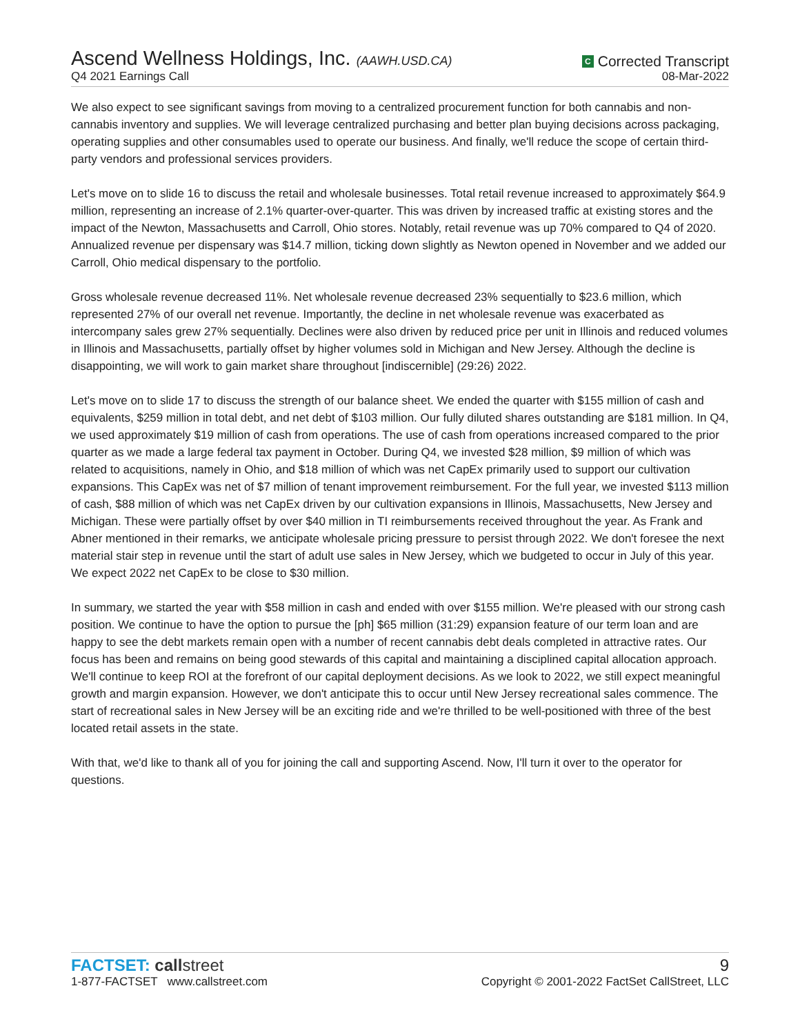Ascend Wellness Holdings, Inc. (AAWH.USD.CA)
C Corrected Transcript
Q4 2021 Earnings Call
08-Mar-2022
We also expect to see significant savings from moving to a centralized procurement function for both cannabis and non-cannabis inventory and supplies. We will leverage centralized purchasing and better plan buying decisions across packaging, operating supplies and other consumables used to operate our business. And finally, we'll reduce the scope of certain third-party vendors and professional services providers.
Let's move on to slide 16 to discuss the retail and wholesale businesses. Total retail revenue increased to approximately $64.9 million, representing an increase of 2.1% quarter-over-quarter. This was driven by increased traffic at existing stores and the impact of the Newton, Massachusetts and Carroll, Ohio stores. Notably, retail revenue was up 70% compared to Q4 of 2020. Annualized revenue per dispensary was $14.7 million, ticking down slightly as Newton opened in November and we added our Carroll, Ohio medical dispensary to the portfolio.
Gross wholesale revenue decreased 11%. Net wholesale revenue decreased 23% sequentially to $23.6 million, which represented 27% of our overall net revenue. Importantly, the decline in net wholesale revenue was exacerbated as intercompany sales grew 27% sequentially. Declines were also driven by reduced price per unit in Illinois and reduced volumes in Illinois and Massachusetts, partially offset by higher volumes sold in Michigan and New Jersey. Although the decline is disappointing, we will work to gain market share throughout [indiscernible] (29:26) 2022.
Let's move on to slide 17 to discuss the strength of our balance sheet. We ended the quarter with $155 million of cash and equivalents, $259 million in total debt, and net debt of $103 million. Our fully diluted shares outstanding are $181 million. In Q4, we used approximately $19 million of cash from operations. The use of cash from operations increased compared to the prior quarter as we made a large federal tax payment in October. During Q4, we invested $28 million, $9 million of which was related to acquisitions, namely in Ohio, and $18 million of which was net CapEx primarily used to support our cultivation expansions. This CapEx was net of $7 million of tenant improvement reimbursement. For the full year, we invested $113 million of cash, $88 million of which was net CapEx driven by our cultivation expansions in Illinois, Massachusetts, New Jersey and Michigan. These were partially offset by over $40 million in TI reimbursements received throughout the year. As Frank and Abner mentioned in their remarks, we anticipate wholesale pricing pressure to persist through 2022. We don't foresee the next material stair step in revenue until the start of adult use sales in New Jersey, which we budgeted to occur in July of this year. We expect 2022 net CapEx to be close to $30 million.
In summary, we started the year with $58 million in cash and ended with over $155 million. We're pleased with our strong cash position. We continue to have the option to pursue the [ph] $65 million (31:29) expansion feature of our term loan and are happy to see the debt markets remain open with a number of recent cannabis debt deals completed in attractive rates. Our focus has been and remains on being good stewards of this capital and maintaining a disciplined capital allocation approach. We'll continue to keep ROI at the forefront of our capital deployment decisions. As we look to 2022, we still expect meaningful growth and margin expansion. However, we don't anticipate this to occur until New Jersey recreational sales commence. The start of recreational sales in New Jersey will be an exciting ride and we're thrilled to be well-positioned with three of the best located retail assets in the state.
With that, we'd like to thank all of you for joining the call and supporting Ascend. Now, I'll turn it over to the operator for questions.
FACTSET: call street
9
1-877-FACTSET www.callstreet.com
Copyright © 2001-2022 FactSet CallStreet, LLC